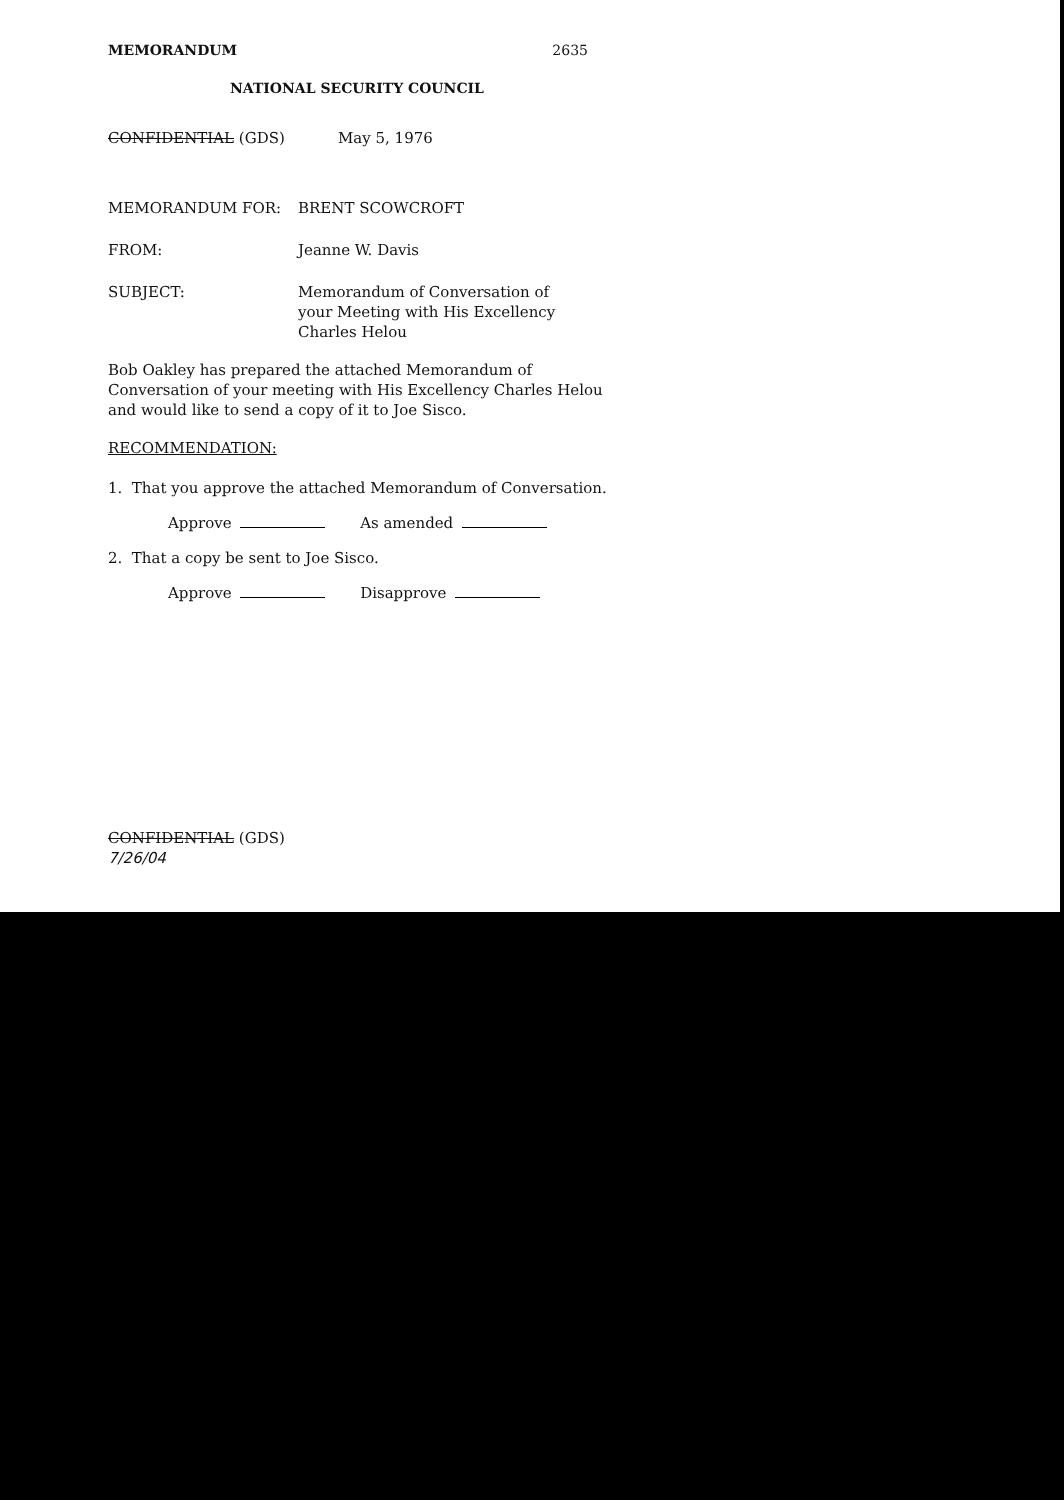MEMORANDUM 2635
NATIONAL SECURITY COUNCIL
CONFIDENTIAL (GDS) May 5, 1976
MEMORANDUM FOR: BRENT SCOWCROFT
FROM: Jeanne W. Davis
SUBJECT: Memorandum of Conversation of
your Meeting with His Excellency
Charles Helou
Bob Oakley has prepared the attached Memorandum of Conversation of your meeting with His Excellency Charles Helou and would like to send a copy of it to Joe Sisco.
RECOMMENDATION:
1. That you approve the attached Memorandum of Conversation.
Approve As amended
2. That a copy be sent to Joe Sisco.
Approve Disapprove
CONFIDENTIAL (GDS)
7/26/04